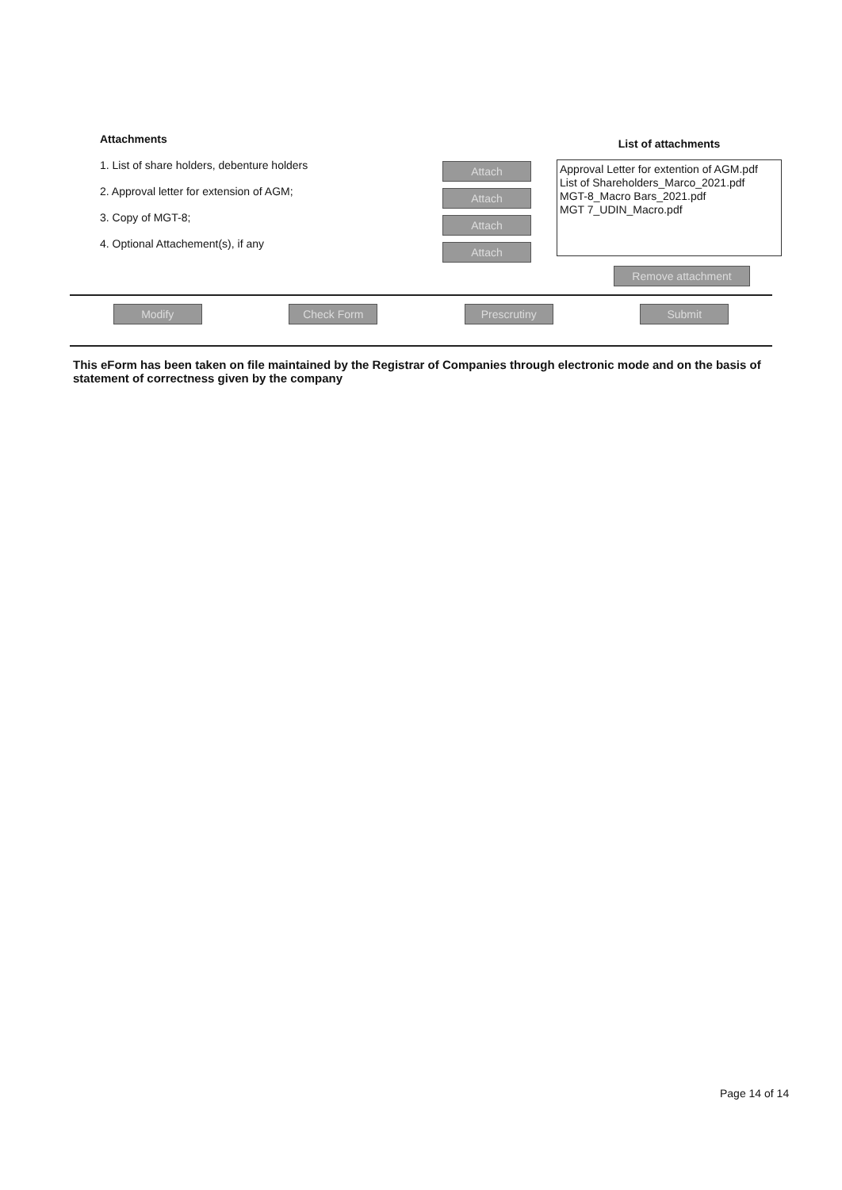Attachments
1. List of share holders, debenture holders
2. Approval letter for extension of AGM;
3. Copy of MGT-8;
4. Optional Attachement(s), if any
Attach
Attach
Attach
Attach
List of attachments
Approval Letter for extention of AGM.pdf
List of Shareholders_Marco_2021.pdf
MGT-8_Macro Bars_2021.pdf
MGT 7_UDIN_Macro.pdf
Remove attachment
Modify Check Form Prescrutiny Submit
This eForm has been taken on file maintained by the Registrar of Companies through electronic mode and on the basis of statement of correctness given by the company
Page 14 of 14